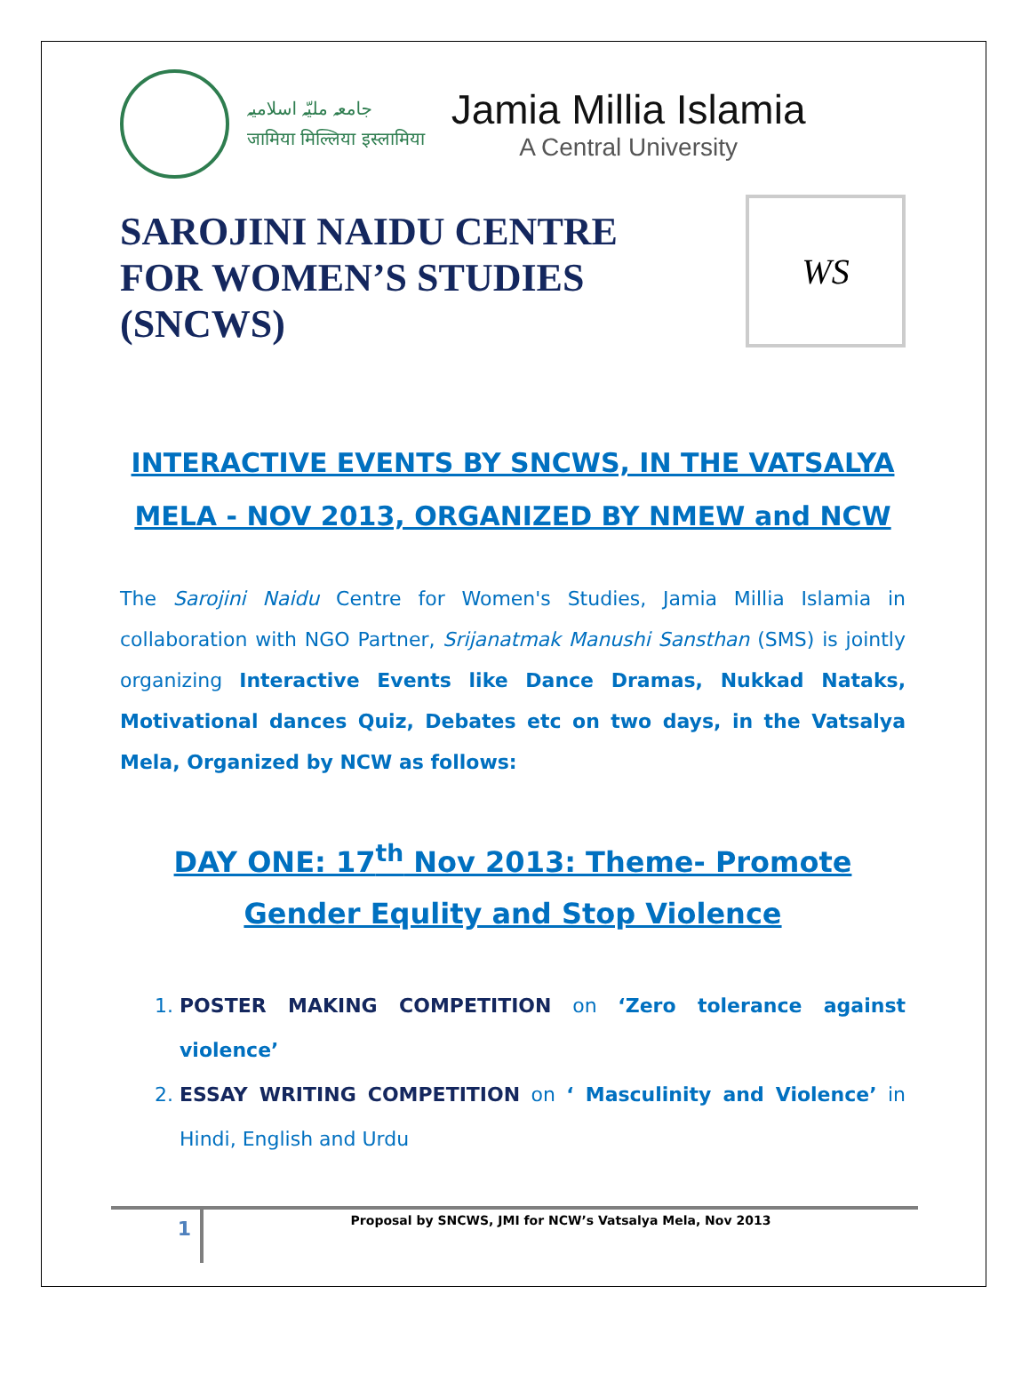جامعہ ملیّہ اسلامیہ
जामिया मिल्लिया इस्लामिया
Jamia Millia Islamia
A Central University
SAROJINI NAIDU CENTRE
FOR WOMEN’S STUDIES
(SNCWS)
WS
INTERACTIVE EVENTS BY SNCWS, IN THE VATSALYA MELA - NOV 2013, ORGANIZED BY NMEW and NCW
The Sarojini Naidu Centre for Women's Studies, Jamia Millia Islamia in collaboration with NGO Partner, Srijanatmak Manushi Sansthan (SMS) is jointly organizing Interactive Events like Dance Dramas, Nukkad Nataks, Motivational dances Quiz, Debates etc on two days, in the Vatsalya Mela, Organized by NCW as follows:
DAY ONE: 17<sup>th</sup> Nov 2013: Theme- Promote Gender Equlity and Stop Violence
1. POSTER MAKING COMPETITION on ‘Zero tolerance against violence’
2. ESSAY WRITING COMPETITION on ‘ Masculinity and Violence’ in Hindi, English and Urdu
1
Proposal by SNCWS, JMI for NCW’s Vatsalya Mela, Nov 2013